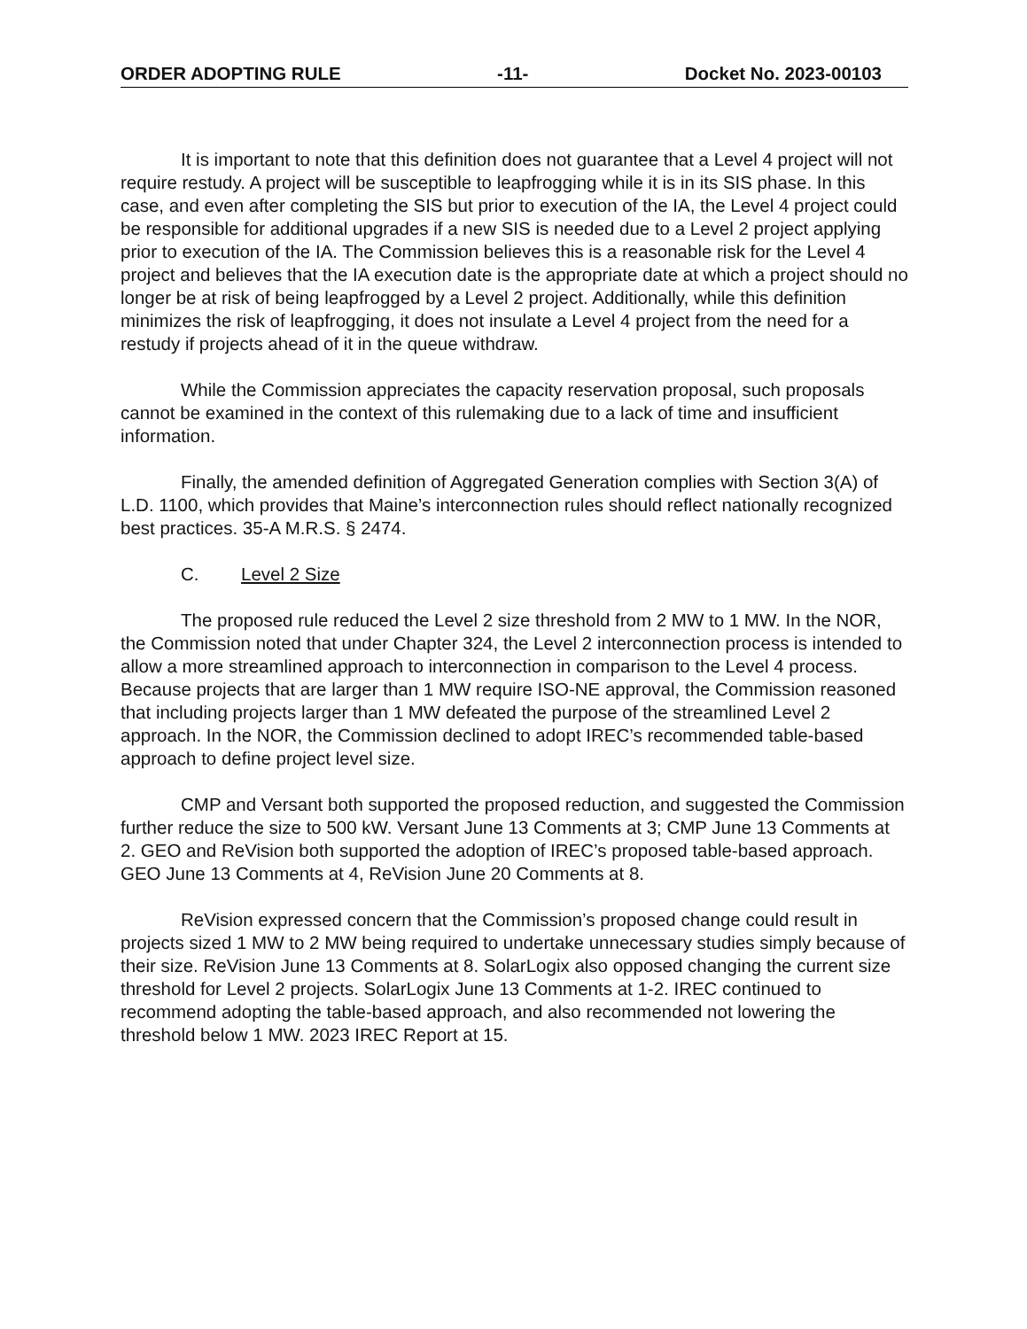ORDER ADOPTING RULE -11- Docket No. 2023-00103
It is important to note that this definition does not guarantee that a Level 4 project will not require restudy. A project will be susceptible to leapfrogging while it is in its SIS phase. In this case, and even after completing the SIS but prior to execution of the IA, the Level 4 project could be responsible for additional upgrades if a new SIS is needed due to a Level 2 project applying prior to execution of the IA. The Commission believes this is a reasonable risk for the Level 4 project and believes that the IA execution date is the appropriate date at which a project should no longer be at risk of being leapfrogged by a Level 2 project. Additionally, while this definition minimizes the risk of leapfrogging, it does not insulate a Level 4 project from the need for a restudy if projects ahead of it in the queue withdraw.
While the Commission appreciates the capacity reservation proposal, such proposals cannot be examined in the context of this rulemaking due to a lack of time and insufficient information.
Finally, the amended definition of Aggregated Generation complies with Section 3(A) of L.D. 1100, which provides that Maine’s interconnection rules should reflect nationally recognized best practices. 35-A M.R.S. § 2474.
C. Level 2 Size
The proposed rule reduced the Level 2 size threshold from 2 MW to 1 MW. In the NOR, the Commission noted that under Chapter 324, the Level 2 interconnection process is intended to allow a more streamlined approach to interconnection in comparison to the Level 4 process. Because projects that are larger than 1 MW require ISO-NE approval, the Commission reasoned that including projects larger than 1 MW defeated the purpose of the streamlined Level 2 approach. In the NOR, the Commission declined to adopt IREC’s recommended table-based approach to define project level size.
CMP and Versant both supported the proposed reduction, and suggested the Commission further reduce the size to 500 kW. Versant June 13 Comments at 3; CMP June 13 Comments at 2. GEO and ReVision both supported the adoption of IREC’s proposed table-based approach. GEO June 13 Comments at 4, ReVision June 20 Comments at 8.
ReVision expressed concern that the Commission’s proposed change could result in projects sized 1 MW to 2 MW being required to undertake unnecessary studies simply because of their size. ReVision June 13 Comments at 8. SolarLogix also opposed changing the current size threshold for Level 2 projects. SolarLogix June 13 Comments at 1-2. IREC continued to recommend adopting the table-based approach, and also recommended not lowering the threshold below 1 MW. 2023 IREC Report at 15.